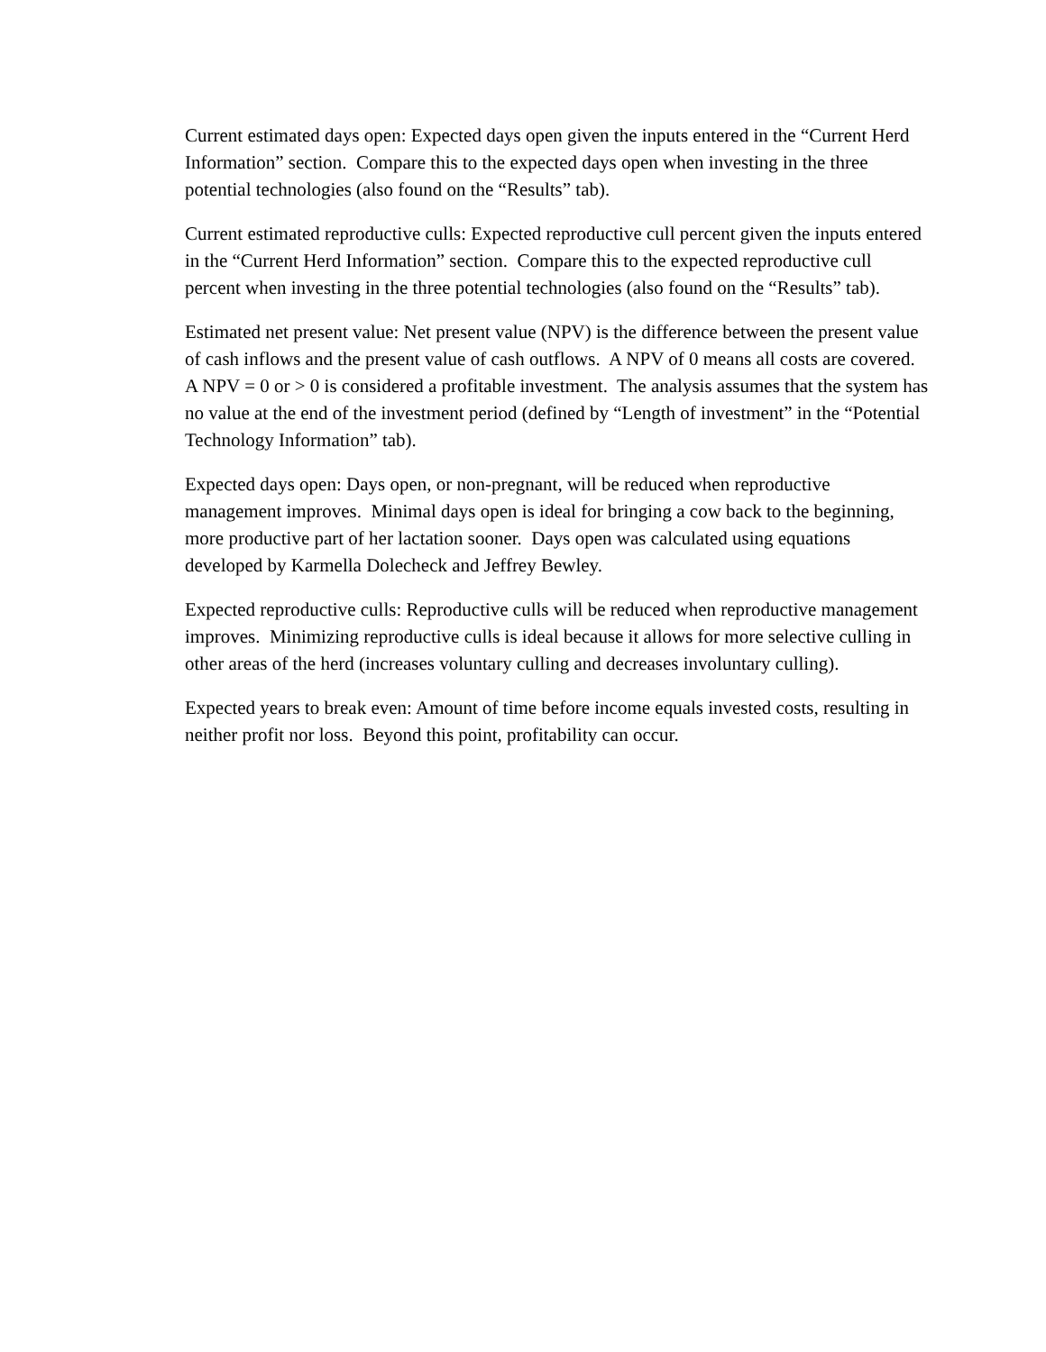Current estimated days open: Expected days open given the inputs entered in the “Current Herd Information” section. Compare this to the expected days open when investing in the three potential technologies (also found on the “Results” tab).
Current estimated reproductive culls: Expected reproductive cull percent given the inputs entered in the “Current Herd Information” section. Compare this to the expected reproductive cull percent when investing in the three potential technologies (also found on the “Results” tab).
Estimated net present value: Net present value (NPV) is the difference between the present value of cash inflows and the present value of cash outflows. A NPV of 0 means all costs are covered. A NPV = 0 or > 0 is considered a profitable investment. The analysis assumes that the system has no value at the end of the investment period (defined by “Length of investment” in the “Potential Technology Information” tab).
Expected days open: Days open, or non-pregnant, will be reduced when reproductive management improves. Minimal days open is ideal for bringing a cow back to the beginning, more productive part of her lactation sooner. Days open was calculated using equations developed by Karmella Dolecheck and Jeffrey Bewley.
Expected reproductive culls: Reproductive culls will be reduced when reproductive management improves. Minimizing reproductive culls is ideal because it allows for more selective culling in other areas of the herd (increases voluntary culling and decreases involuntary culling).
Expected years to break even: Amount of time before income equals invested costs, resulting in neither profit nor loss. Beyond this point, profitability can occur.